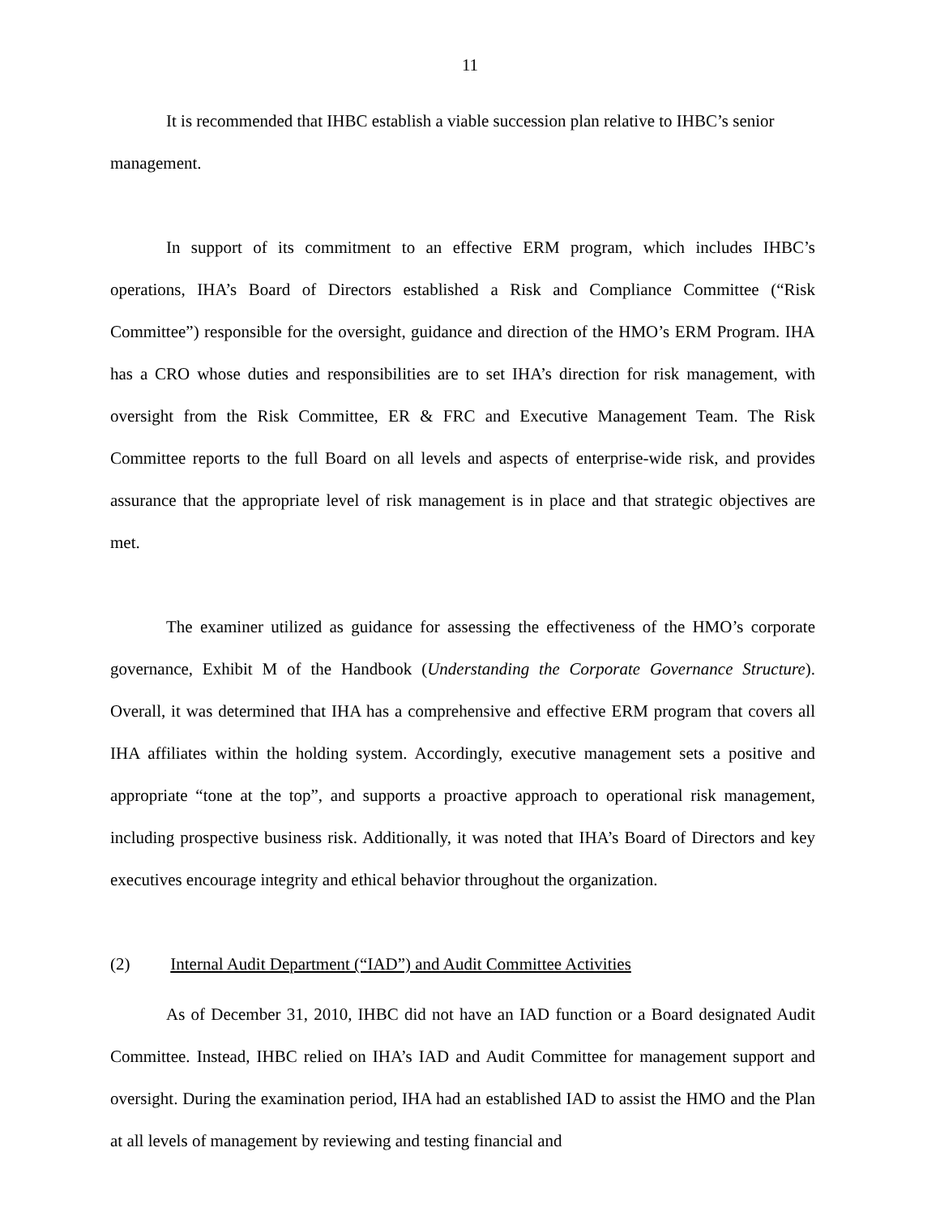11
It is recommended that IHBC establish a viable succession plan relative to IHBC’s senior management.
In support of its commitment to an effective ERM program, which includes IHBC’s operations, IHA’s Board of Directors established a Risk and Compliance Committee (“Risk Committee”) responsible for the oversight, guidance and direction of the HMO’s ERM Program. IHA has a CRO whose duties and responsibilities are to set IHA’s direction for risk management, with oversight from the Risk Committee, ER & FRC and Executive Management Team. The Risk Committee reports to the full Board on all levels and aspects of enterprise-wide risk, and provides assurance that the appropriate level of risk management is in place and that strategic objectives are met.
The examiner utilized as guidance for assessing the effectiveness of the HMO’s corporate governance, Exhibit M of the Handbook (Understanding the Corporate Governance Structure). Overall, it was determined that IHA has a comprehensive and effective ERM program that covers all IHA affiliates within the holding system. Accordingly, executive management sets a positive and appropriate “tone at the top”, and supports a proactive approach to operational risk management, including prospective business risk. Additionally, it was noted that IHA’s Board of Directors and key executives encourage integrity and ethical behavior throughout the organization.
(2) Internal Audit Department (“IAD”) and Audit Committee Activities
As of December 31, 2010, IHBC did not have an IAD function or a Board designated Audit Committee. Instead, IHBC relied on IHA’s IAD and Audit Committee for management support and oversight. During the examination period, IHA had an established IAD to assist the HMO and the Plan at all levels of management by reviewing and testing financial and